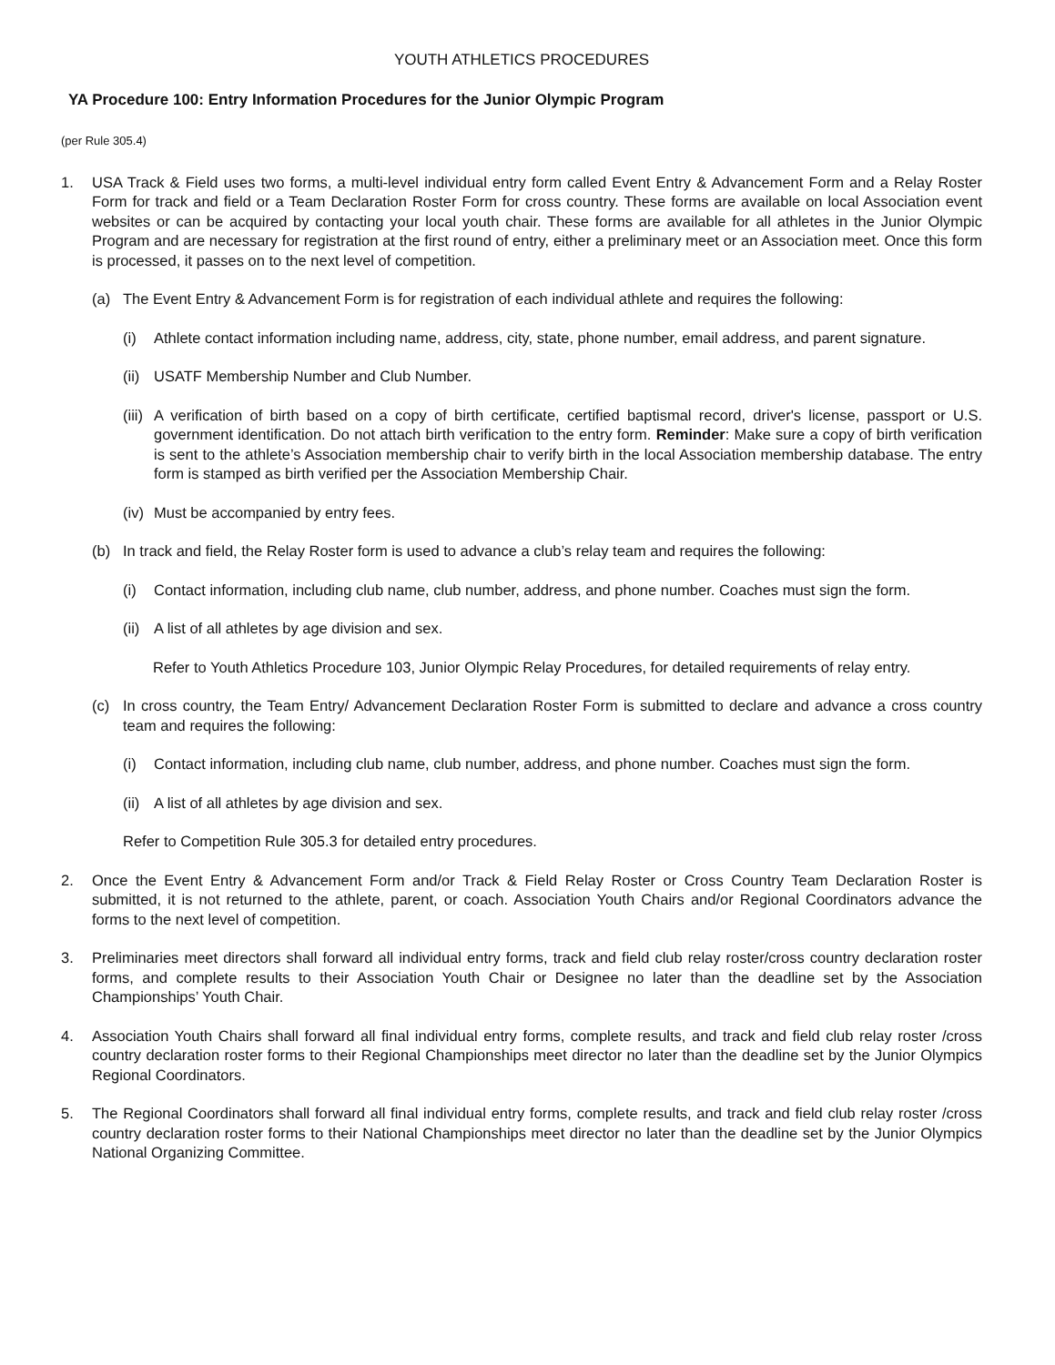YOUTH ATHLETICS PROCEDURES
YA Procedure 100: Entry Information Procedures for the Junior Olympic Program
(per Rule 305.4)
1. USA Track & Field uses two forms, a multi-level individual entry form called Event Entry & Advancement Form and a Relay Roster Form for track and field or a Team Declaration Roster Form for cross country. These forms are available on local Association event websites or can be acquired by contacting your local youth chair. These forms are available for all athletes in the Junior Olympic Program and are necessary for registration at the first round of entry, either a preliminary meet or an Association meet. Once this form is processed, it passes on to the next level of competition.
(a) The Event Entry & Advancement Form is for registration of each individual athlete and requires the following:
(i) Athlete contact information including name, address, city, state, phone number, email address, and parent signature.
(ii) USATF Membership Number and Club Number.
(iii) A verification of birth based on a copy of birth certificate, certified baptismal record, driver's license, passport or U.S. government identification. Do not attach birth verification to the entry form. Reminder: Make sure a copy of birth verification is sent to the athlete’s Association membership chair to verify birth in the local Association membership database. The entry form is stamped as birth verified per the Association Membership Chair.
(iv) Must be accompanied by entry fees.
(b) In track and field, the Relay Roster form is used to advance a club’s relay team and requires the following:
(i) Contact information, including club name, club number, address, and phone number. Coaches must sign the form.
(ii) A list of all athletes by age division and sex.
Refer to Youth Athletics Procedure 103, Junior Olympic Relay Procedures, for detailed requirements of relay entry.
(c) In cross country, the Team Entry/ Advancement Declaration Roster Form is submitted to declare and advance a cross country team and requires the following:
(i) Contact information, including club name, club number, address, and phone number. Coaches must sign the form.
(ii) A list of all athletes by age division and sex.
Refer to Competition Rule 305.3 for detailed entry procedures.
2. Once the Event Entry & Advancement Form and/or Track & Field Relay Roster or Cross Country Team Declaration Roster is submitted, it is not returned to the athlete, parent, or coach. Association Youth Chairs and/or Regional Coordinators advance the forms to the next level of competition.
3. Preliminaries meet directors shall forward all individual entry forms, track and field club relay roster/cross country declaration roster forms, and complete results to their Association Youth Chair or Designee no later than the deadline set by the Association Championships’ Youth Chair.
4. Association Youth Chairs shall forward all final individual entry forms, complete results, and track and field club relay roster /cross country declaration roster forms to their Regional Championships meet director no later than the deadline set by the Junior Olympics Regional Coordinators.
5. The Regional Coordinators shall forward all final individual entry forms, complete results, and track and field club relay roster /cross country declaration roster forms to their National Championships meet director no later than the deadline set by the Junior Olympics National Organizing Committee.